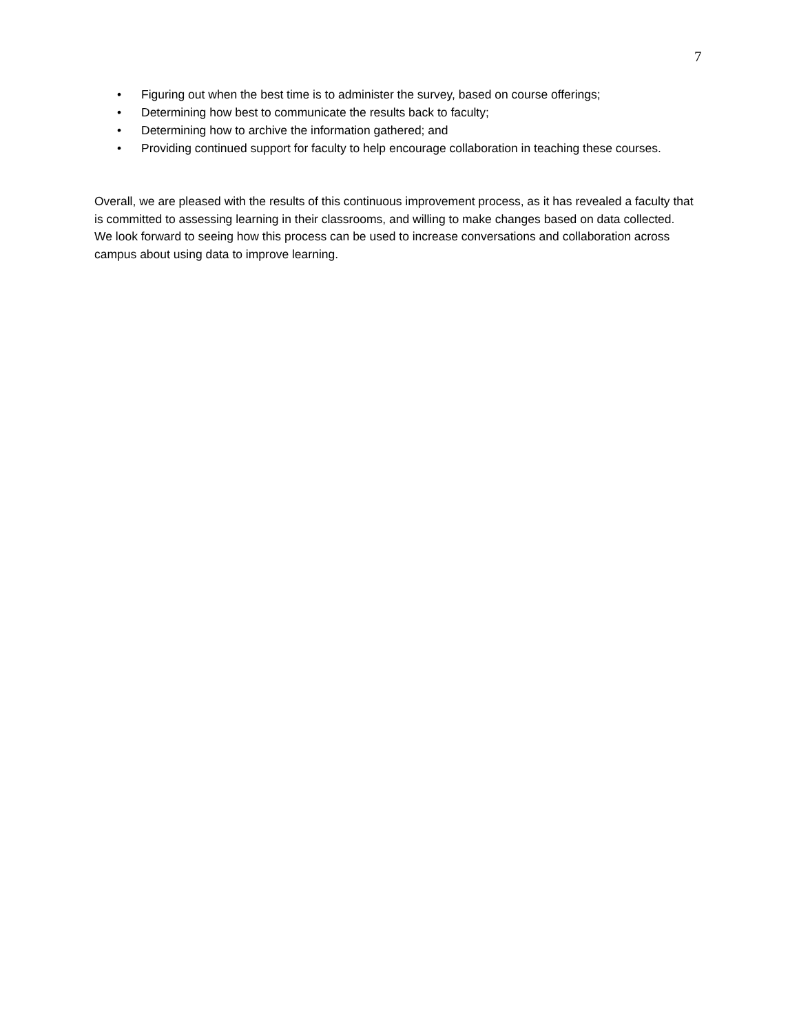7
• Figuring out when the best time is to administer the survey, based on course offerings;
• Determining how best to communicate the results back to faculty;
• Determining how to archive the information gathered; and
• Providing continued support for faculty to help encourage collaboration in teaching these courses.
Overall, we are pleased with the results of this continuous improvement process, as it has revealed a faculty that is committed to assessing learning in their classrooms, and willing to make changes based on data collected. We look forward to seeing how this process can be used to increase conversations and collaboration across campus about using data to improve learning.